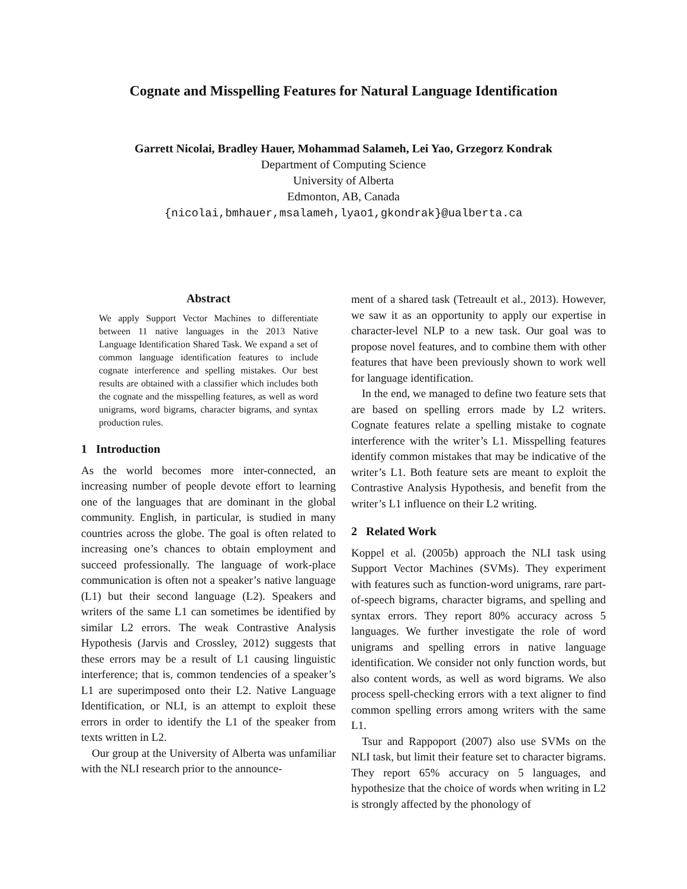Cognate and Misspelling Features for Natural Language Identification
Garrett Nicolai, Bradley Hauer, Mohammad Salameh, Lei Yao, Grzegorz Kondrak
Department of Computing Science
University of Alberta
Edmonton, AB, Canada
{nicolai,bmhauer,msalameh,lyao1,gkondrak}@ualberta.ca
Abstract
We apply Support Vector Machines to differentiate between 11 native languages in the 2013 Native Language Identification Shared Task. We expand a set of common language identification features to include cognate interference and spelling mistakes. Our best results are obtained with a classifier which includes both the cognate and the misspelling features, as well as word unigrams, word bigrams, character bigrams, and syntax production rules.
1 Introduction
As the world becomes more inter-connected, an increasing number of people devote effort to learning one of the languages that are dominant in the global community. English, in particular, is studied in many countries across the globe. The goal is often related to increasing one’s chances to obtain employment and succeed professionally. The language of work-place communication is often not a speaker’s native language (L1) but their second language (L2). Speakers and writers of the same L1 can sometimes be identified by similar L2 errors. The weak Contrastive Analysis Hypothesis (Jarvis and Crossley, 2012) suggests that these errors may be a result of L1 causing linguistic interference; that is, common tendencies of a speaker’s L1 are superimposed onto their L2. Native Language Identification, or NLI, is an attempt to exploit these errors in order to identify the L1 of the speaker from texts written in L2.
Our group at the University of Alberta was unfamiliar with the NLI research prior to the announce-
ment of a shared task (Tetreault et al., 2013). However, we saw it as an opportunity to apply our expertise in character-level NLP to a new task. Our goal was to propose novel features, and to combine them with other features that have been previously shown to work well for language identification.
In the end, we managed to define two feature sets that are based on spelling errors made by L2 writers. Cognate features relate a spelling mistake to cognate interference with the writer’s L1. Misspelling features identify common mistakes that may be indicative of the writer’s L1. Both feature sets are meant to exploit the Contrastive Analysis Hypothesis, and benefit from the writer’s L1 influence on their L2 writing.
2 Related Work
Koppel et al. (2005b) approach the NLI task using Support Vector Machines (SVMs). They experiment with features such as function-word unigrams, rare part-of-speech bigrams, character bigrams, and spelling and syntax errors. They report 80% accuracy across 5 languages. We further investigate the role of word unigrams and spelling errors in native language identification. We consider not only function words, but also content words, as well as word bigrams. We also process spell-checking errors with a text aligner to find common spelling errors among writers with the same L1.
Tsur and Rappoport (2007) also use SVMs on the NLI task, but limit their feature set to character bigrams. They report 65% accuracy on 5 languages, and hypothesize that the choice of words when writing in L2 is strongly affected by the phonology of